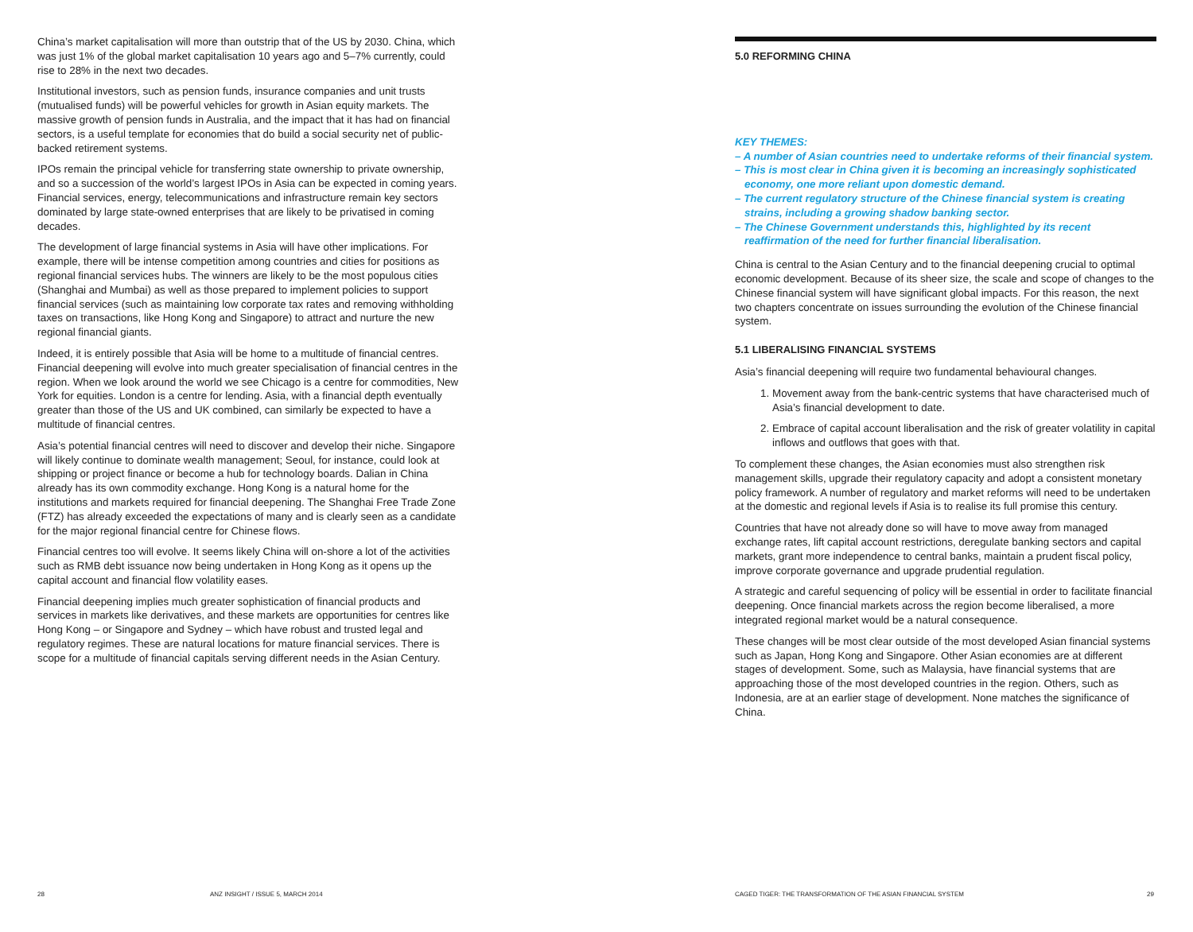China’s market capitalisation will more than outstrip that of the US by 2030. China, which was just 1% of the global market capitalisation 10 years ago and 5–7% currently, could rise to 28% in the next two decades.
Institutional investors, such as pension funds, insurance companies and unit trusts (mutualised funds) will be powerful vehicles for growth in Asian equity markets. The massive growth of pension funds in Australia, and the impact that it has had on financial sectors, is a useful template for economies that do build a social security net of public-backed retirement systems.
IPOs remain the principal vehicle for transferring state ownership to private ownership, and so a succession of the world’s largest IPOs in Asia can be expected in coming years. Financial services, energy, telecommunications and infrastructure remain key sectors dominated by large state-owned enterprises that are likely to be privatised in coming decades.
The development of large financial systems in Asia will have other implications. For example, there will be intense competition among countries and cities for positions as regional financial services hubs. The winners are likely to be the most populous cities (Shanghai and Mumbai) as well as those prepared to implement policies to support financial services (such as maintaining low corporate tax rates and removing withholding taxes on transactions, like Hong Kong and Singapore) to attract and nurture the new regional financial giants.
Indeed, it is entirely possible that Asia will be home to a multitude of financial centres. Financial deepening will evolve into much greater specialisation of financial centres in the region. When we look around the world we see Chicago is a centre for commodities, New York for equities. London is a centre for lending. Asia, with a financial depth eventually greater than those of the US and UK combined, can similarly be expected to have a multitude of financial centres.
Asia’s potential financial centres will need to discover and develop their niche. Singapore will likely continue to dominate wealth management; Seoul, for instance, could look at shipping or project finance or become a hub for technology boards. Dalian in China already has its own commodity exchange. Hong Kong is a natural home for the institutions and markets required for financial deepening. The Shanghai Free Trade Zone (FTZ) has already exceeded the expectations of many and is clearly seen as a candidate for the major regional financial centre for Chinese flows.
Financial centres too will evolve. It seems likely China will on-shore a lot of the activities such as RMB debt issuance now being undertaken in Hong Kong as it opens up the capital account and financial flow volatility eases.
Financial deepening implies much greater sophistication of financial products and services in markets like derivatives, and these markets are opportunities for centres like Hong Kong – or Singapore and Sydney – which have robust and trusted legal and regulatory regimes. These are natural locations for mature financial services. There is scope for a multitude of financial capitals serving different needs in the Asian Century.
5.0 REFORMING CHINA
KEY THEMES:
– A number of Asian countries need to undertake reforms of their financial system.
– This is most clear in China given it is becoming an increasingly sophisticated economy, one more reliant upon domestic demand.
– The current regulatory structure of the Chinese financial system is creating strains, including a growing shadow banking sector.
– The Chinese Government understands this, highlighted by its recent reaffirmation of the need for further financial liberalisation.
China is central to the Asian Century and to the financial deepening crucial to optimal economic development. Because of its sheer size, the scale and scope of changes to the Chinese financial system will have significant global impacts. For this reason, the next two chapters concentrate on issues surrounding the evolution of the Chinese financial system.
5.1 LIBERALISING FINANCIAL SYSTEMS
Asia’s financial deepening will require two fundamental behavioural changes.
1. Movement away from the bank-centric systems that have characterised much of Asia’s financial development to date.
2. Embrace of capital account liberalisation and the risk of greater volatility in capital inflows and outflows that goes with that.
To complement these changes, the Asian economies must also strengthen risk management skills, upgrade their regulatory capacity and adopt a consistent monetary policy framework. A number of regulatory and market reforms will need to be undertaken at the domestic and regional levels if Asia is to realise its full promise this century.
Countries that have not already done so will have to move away from managed exchange rates, lift capital account restrictions, deregulate banking sectors and capital markets, grant more independence to central banks, maintain a prudent fiscal policy, improve corporate governance and upgrade prudential regulation.
A strategic and careful sequencing of policy will be essential in order to facilitate financial deepening. Once financial markets across the region become liberalised, a more integrated regional market would be a natural consequence.
These changes will be most clear outside of the most developed Asian financial systems such as Japan, Hong Kong and Singapore. Other Asian economies are at different stages of development. Some, such as Malaysia, have financial systems that are approaching those of the most developed countries in the region. Others, such as Indonesia, are at an earlier stage of development. None matches the significance of China.
28
ANZ INSIGHT / ISSUE 5, MARCH 2014
CAGED TIGER: THE TRANSFORMATION OF THE ASIAN FINANCIAL SYSTEM
29